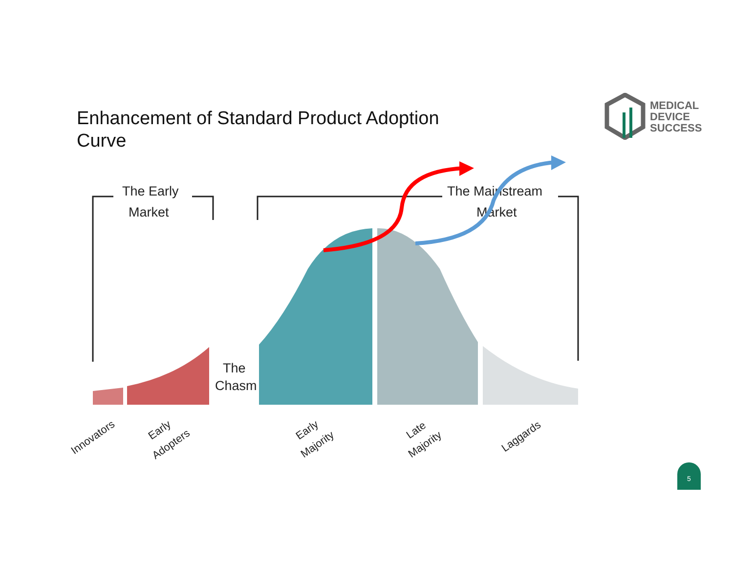Enhancement of Standard Product Adoption Curve
MEDICAL
DEVICE
SUCCESS
The Early
Market
The Mainstream
Market
The
Chasm
Innovators
Early
Adopters
Early
Majority
Late
Majority
Laggards
5